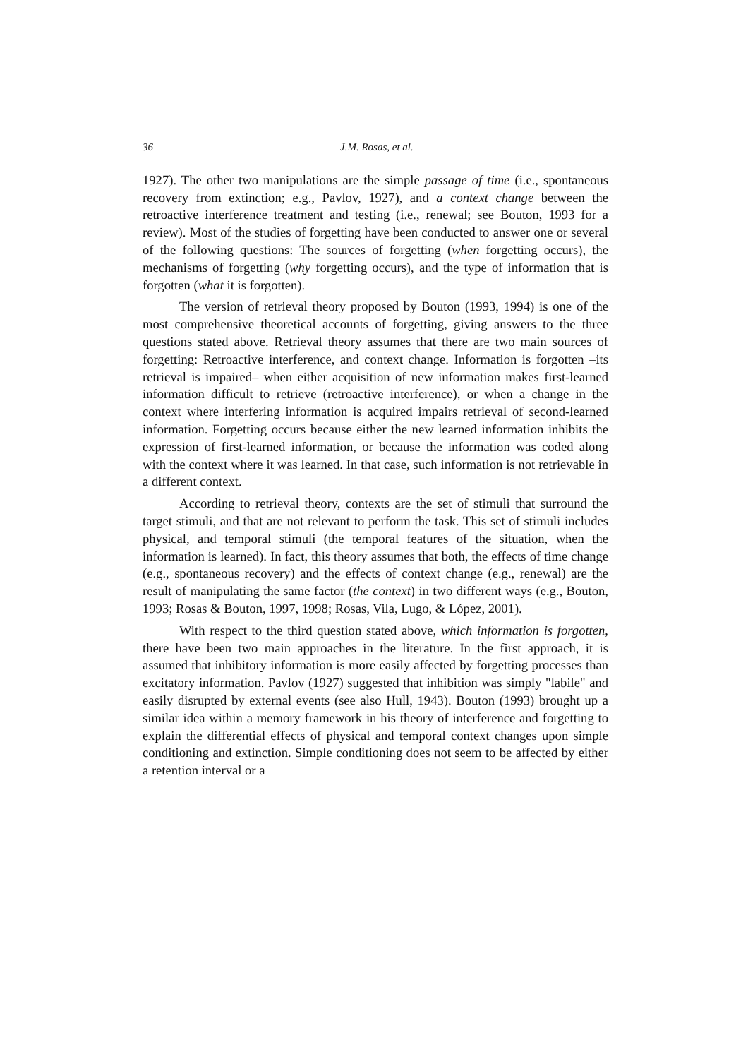36 J.M. Rosas, et al.
1927). The other two manipulations are the simple passage of time (i.e., spontaneous recovery from extinction; e.g., Pavlov, 1927), and a context change between the retroactive interference treatment and testing (i.e., renewal; see Bouton, 1993 for a review). Most of the studies of forgetting have been conducted to answer one or several of the following questions: The sources of forgetting (when forgetting occurs), the mechanisms of forgetting (why forgetting occurs), and the type of information that is forgotten (what it is forgotten).
The version of retrieval theory proposed by Bouton (1993, 1994) is one of the most comprehensive theoretical accounts of forgetting, giving answers to the three questions stated above. Retrieval theory assumes that there are two main sources of forgetting: Retroactive interference, and context change. Information is forgotten –its retrieval is impaired– when either acquisition of new information makes first-learned information difficult to retrieve (retroactive interference), or when a change in the context where interfering information is acquired impairs retrieval of second-learned information. Forgetting occurs because either the new learned information inhibits the expression of first-learned information, or because the information was coded along with the context where it was learned. In that case, such information is not retrievable in a different context.
According to retrieval theory, contexts are the set of stimuli that surround the target stimuli, and that are not relevant to perform the task. This set of stimuli includes physical, and temporal stimuli (the temporal features of the situation, when the information is learned). In fact, this theory assumes that both, the effects of time change (e.g., spontaneous recovery) and the effects of context change (e.g., renewal) are the result of manipulating the same factor (the context) in two different ways (e.g., Bouton, 1993; Rosas & Bouton, 1997, 1998; Rosas, Vila, Lugo, & López, 2001).
With respect to the third question stated above, which information is forgotten, there have been two main approaches in the literature. In the first approach, it is assumed that inhibitory information is more easily affected by forgetting processes than excitatory information. Pavlov (1927) suggested that inhibition was simply "labile" and easily disrupted by external events (see also Hull, 1943). Bouton (1993) brought up a similar idea within a memory framework in his theory of interference and forgetting to explain the differential effects of physical and temporal context changes upon simple conditioning and extinction. Simple conditioning does not seem to be affected by either a retention interval or a